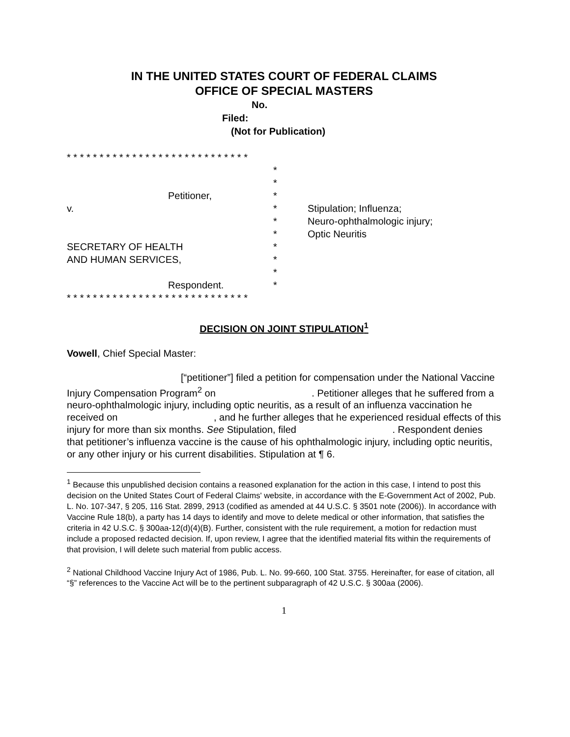IN THE UNITED STATES COURT OF FEDERAL CLAIMS
OFFICE OF SPECIAL MASTERS
No.
Filed:
(Not for Publication)
| * * * * * * * * * * * * * * * * * * * * * * * * * * * * | | |
| | * | |
| | * | |
| Petitioner, | * | |
| v. | * | Stipulation; Influenza; |
| | * | Neuro-ophthalmologic injury; |
| | * | Optic Neuritis |
| SECRETARY OF HEALTH | * | |
| AND HUMAN SERVICES, | * | |
| | * | |
| Respondent. | * | |
| * * * * * * * * * * * * * * * * * * * * * * * * * * * * | | |
DECISION ON JOINT STIPULATION<sup>1</sup>
Vowell, Chief Special Master:
[“petitioner”] filed a petition for compensation under the National Vaccine Injury Compensation Program<sup>2</sup> on . Petitioner alleges that he suffered from a neuro-ophthalmologic injury, including optic neuritis, as a result of an influenza vaccination he received on , and he further alleges that he experienced residual effects of this injury for more than six months. See Stipulation, filed . Respondent denies that petitioner’s influenza vaccine is the cause of his ophthalmologic injury, including optic neuritis, or any other injury or his current disabilities. Stipulation at ¶ 6.
<sup>1</sup> Because this unpublished decision contains a reasoned explanation for the action in this case, I intend to post this decision on the United States Court of Federal Claims' website, in accordance with the E-Government Act of 2002, Pub. L. No. 107-347, § 205, 116 Stat. 2899, 2913 (codified as amended at 44 U.S.C. § 3501 note (2006)). In accordance with Vaccine Rule 18(b), a party has 14 days to identify and move to delete medical or other information, that satisfies the criteria in 42 U.S.C. § 300aa-12(d)(4)(B). Further, consistent with the rule requirement, a motion for redaction must include a proposed redacted decision. If, upon review, I agree that the identified material fits within the requirements of that provision, I will delete such material from public access.
<sup>2</sup> National Childhood Vaccine Injury Act of 1986, Pub. L. No. 99-660, 100 Stat. 3755. Hereinafter, for ease of citation, all “§” references to the Vaccine Act will be to the pertinent subparagraph of 42 U.S.C. § 300aa (2006).
1